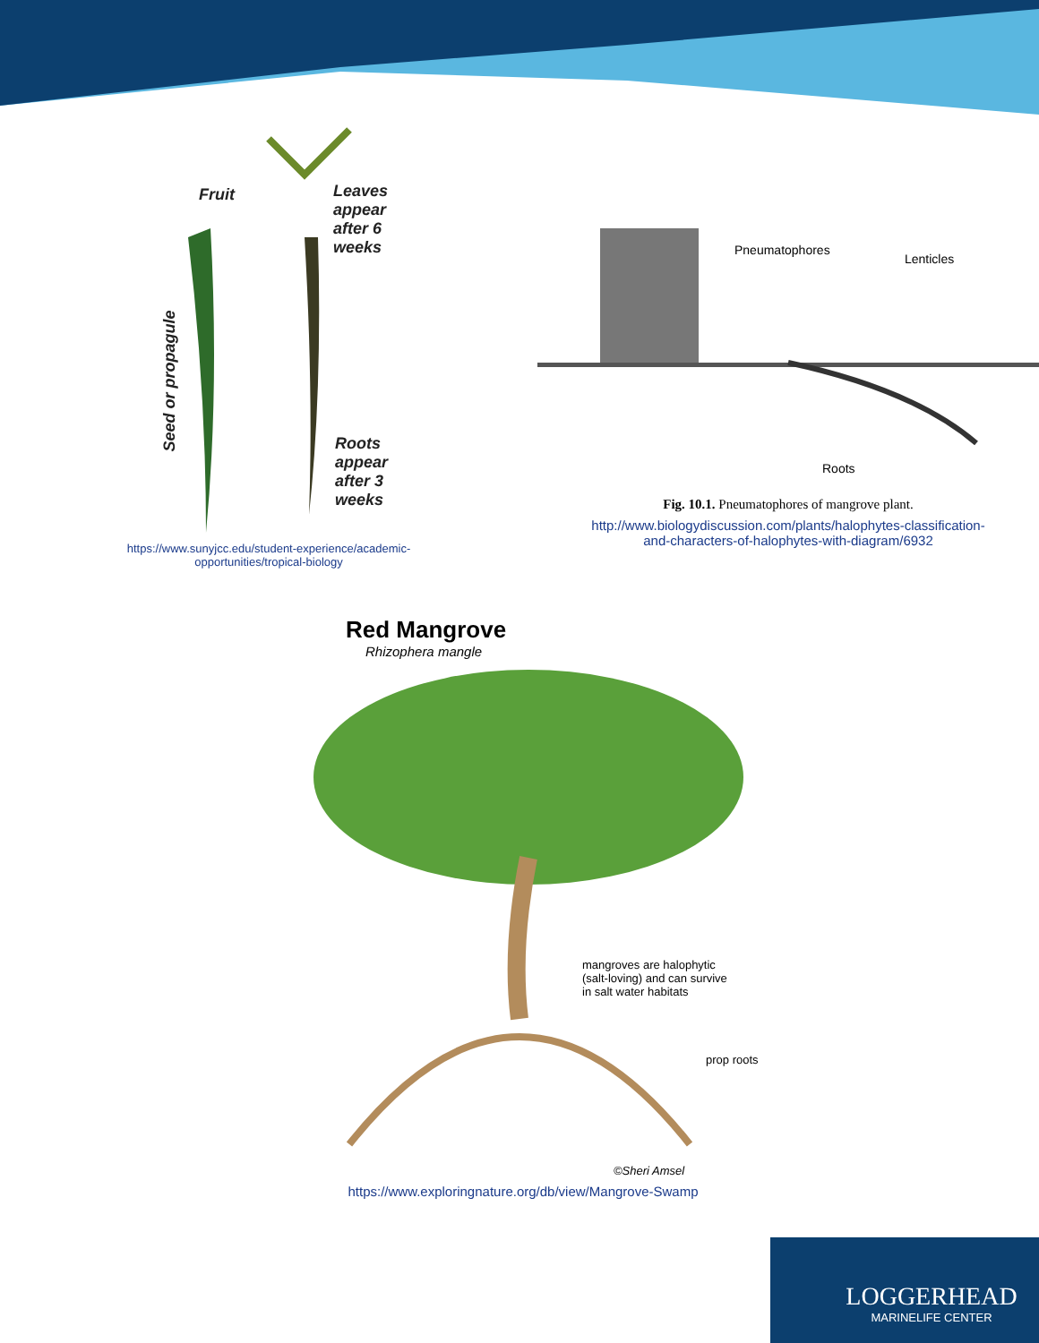Fruit
Leaves
appear
after 6
weeks
Roots
appear
after 3
weeks
Seed or propagule
https://www.sunyjcc.edu/student-experience/academic-
opportunities/tropical-biology
Pneumatophores
Lenticles
Roots
Fig. 10.1. Pneumatophores of mangrove plant.
http://www.biologydiscussion.com/plants/halophytes-classification-
and-characters-of-halophytes-with-diagram/6932
Red Mangrove
Rhizophera mangle
mangroves are halophytic
(salt-loving) and can survive
in salt water habitats
prop roots
©Sheri Amsel
https://www.exploringnature.org/db/view/Mangrove-Swamp
LOGGERHEAD
MARINELIFE CENTER